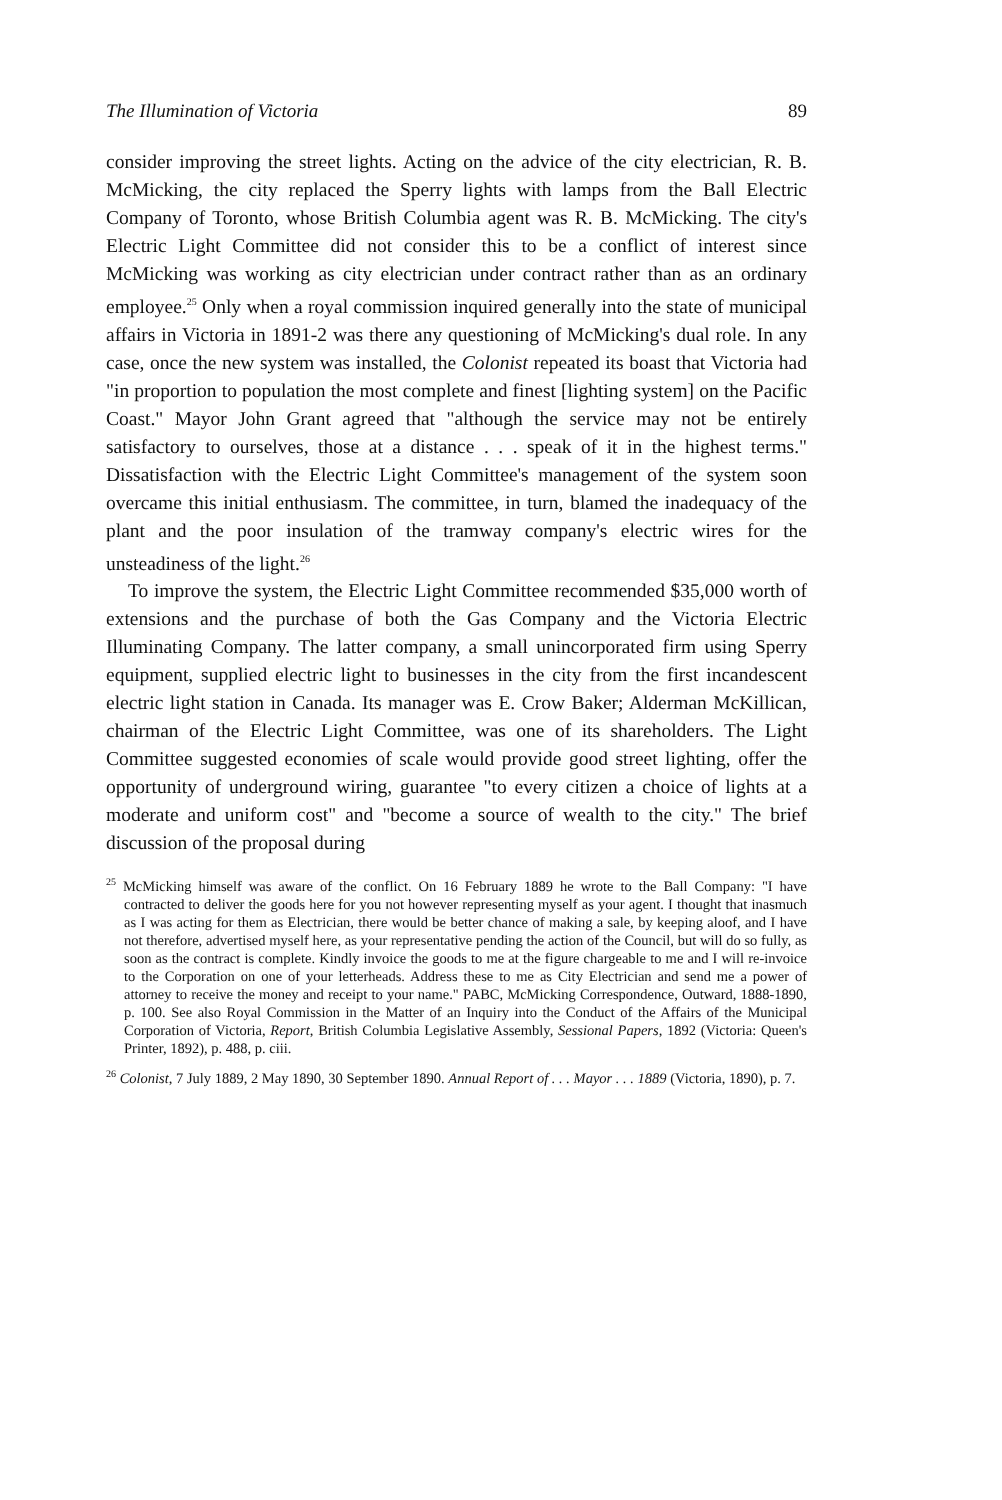The Illumination of Victoria 89
consider improving the street lights. Acting on the advice of the city electrician, R. B. McMicking, the city replaced the Sperry lights with lamps from the Ball Electric Company of Toronto, whose British Columbia agent was R. B. McMicking. The city's Electric Light Committee did not consider this to be a conflict of interest since McMicking was working as city electrician under contract rather than as an ordinary employee.<sup>25</sup> Only when a royal commission inquired generally into the state of municipal affairs in Victoria in 1891-2 was there any questioning of McMicking's dual role. In any case, once the new system was installed, the Colonist repeated its boast that Victoria had "in proportion to population the most complete and finest [lighting system] on the Pacific Coast." Mayor John Grant agreed that "although the service may not be entirely satisfactory to ourselves, those at a distance . . . speak of it in the highest terms." Dissatisfaction with the Electric Light Committee's management of the system soon overcame this initial enthusiasm. The committee, in turn, blamed the inadequacy of the plant and the poor insulation of the tramway company's electric wires for the unsteadiness of the light.<sup>26</sup>
To improve the system, the Electric Light Committee recommended $35,000 worth of extensions and the purchase of both the Gas Company and the Victoria Electric Illuminating Company. The latter company, a small unincorporated firm using Sperry equipment, supplied electric light to businesses in the city from the first incandescent electric light station in Canada. Its manager was E. Crow Baker; Alderman McKillican, chairman of the Electric Light Committee, was one of its shareholders. The Light Committee suggested economies of scale would provide good street lighting, offer the opportunity of underground wiring, guarantee "to every citizen a choice of lights at a moderate and uniform cost" and "become a source of wealth to the city." The brief discussion of the proposal during
<sup>25</sup> McMicking himself was aware of the conflict. On 16 February 1889 he wrote to the Ball Company: "I have contracted to deliver the goods here for you not however representing myself as your agent. I thought that inasmuch as I was acting for them as Electrician, there would be better chance of making a sale, by keeping aloof, and I have not therefore, advertised myself here, as your representative pending the action of the Council, but will do so fully, as soon as the contract is complete. Kindly invoice the goods to me at the figure chargeable to me and I will re-invoice to the Corporation on one of your letterheads. Address these to me as City Electrician and send me a power of attorney to receive the money and receipt to your name." PABC, McMicking Correspondence, Outward, 1888-1890, p. 100. See also Royal Commission in the Matter of an Inquiry into the Conduct of the Affairs of the Municipal Corporation of Victoria, Report, British Columbia Legislative Assembly, Sessional Papers, 1892 (Victoria: Queen's Printer, 1892), p. 488, p. ciii.
<sup>26</sup> Colonist, 7 July 1889, 2 May 1890, 30 September 1890. Annual Report of . . . Mayor . . . 1889 (Victoria, 1890), p. 7.